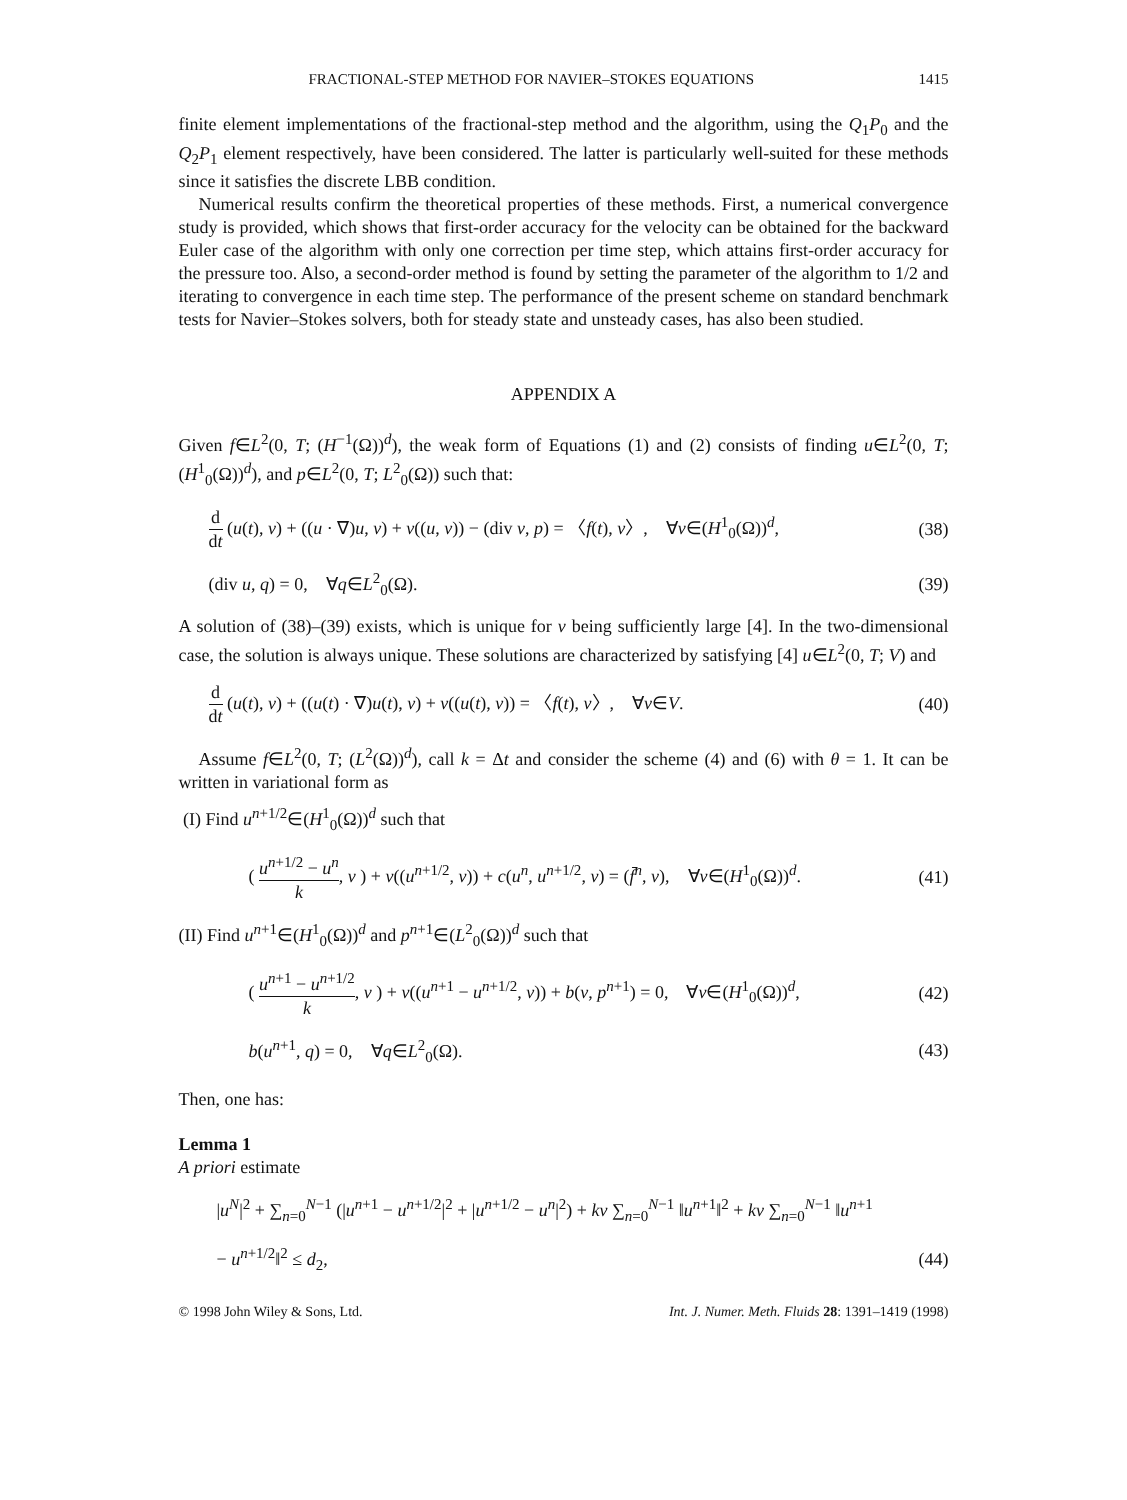FRACTIONAL-STEP METHOD FOR NAVIER–STOKES EQUATIONS 1415
finite element implementations of the fractional-step method and the algorithm, using the Q<sub>1</sub>P<sub>0</sub> and the Q<sub>2</sub>P<sub>1</sub> element respectively, have been considered. The latter is particularly well-suited for these methods since it satisfies the discrete LBB condition.
Numerical results confirm the theoretical properties of these methods. First, a numerical convergence study is provided, which shows that first-order accuracy for the velocity can be obtained for the backward Euler case of the algorithm with only one correction per time step, which attains first-order accuracy for the pressure too. Also, a second-order method is found by setting the parameter of the algorithm to 1/2 and iterating to convergence in each time step. The performance of the present scheme on standard benchmark tests for Navier–Stokes solvers, both for steady state and unsteady cases, has also been studied.
APPENDIX A
Given f∈L<sup>2</sup>(0, T; (H<sup>−1</sup>(Ω))<sup>d</sup>), the weak form of Equations (1) and (2) consists of finding u∈L<sup>2</sup>(0, T; (H<sup>1</sup><sub>0</sub>(Ω))<sup>d</sup>), and p∈L<sup>2</sup>(0, T; L<sup>2</sup><sub>0</sub>(Ω)) such that:
d dt (u(t), v) + ((u · ∇)u, v) + ν((u, v)) − (div v, p) = 〈f(t), v〉, ∀v∈(H<sup>1</sup><sub>0</sub>(Ω))<sup>d</sup>, (38)
(div u, q) = 0, ∀q∈L<sup>2</sup><sub>0</sub>(Ω). (39)
A solution of (38)–(39) exists, which is unique for ν being sufficiently large [4]. In the two-dimensional case, the solution is always unique. These solutions are characterized by satisfying [4] u∈L<sup>2</sup>(0, T; V) and
d dt (u(t), v) + ((u(t) · ∇)u(t), v) + ν((u(t), v)) = 〈f(t), v〉, ∀v∈V. (40)
Assume f∈L<sup>2</sup>(0, T; (L<sup>2</sup>(Ω))<sup>d</sup>), call k = Δt and consider the scheme (4) and (6) with θ = 1. It can be written in variational form as
(I) Find u<sup>n+1/2</sup>∈(H<sup>1</sup><sub>0</sub>(Ω))<sup>d</sup> such that
( u<sup>n+1/2</sup> − u<sup>n</sup> k, v ) + ν((u<sup>n+1/2</sup>, v)) + c(u<sup>n</sup>, u<sup>n+1/2</sup>, v) = (f̄<sup>n</sup>, v), ∀v∈(H<sup>1</sup><sub>0</sub>(Ω))<sup>d</sup>. (41)
(II) Find u<sup>n+1</sup>∈(H<sup>1</sup><sub>0</sub>(Ω))<sup>d</sup> and p<sup>n+1</sup>∈(L<sup>2</sup><sub>0</sub>(Ω))<sup>d</sup> such that
( u<sup>n+1</sup> − u<sup>n+1/2</sup> k, v ) + ν((u<sup>n+1</sup> − u<sup>n+1/2</sup>, v)) + b(v, p<sup>n+1</sup>) = 0, ∀v∈(H<sup>1</sup><sub>0</sub>(Ω))<sup>d</sup>, (42)
b(u<sup>n+1</sup>, q) = 0, ∀q∈L<sup>2</sup><sub>0</sub>(Ω). (43)
Then, one has:
Lemma 1
A priori estimate
|u<sup>N</sup>|<sup>2</sup> + ∑<sub>n=0</sub><sup>N−1</sup> (|u<sup>n+1</sup> − u<sup>n+1/2</sup>|<sup>2</sup> + |u<sup>n+1/2</sup> − u<sup>n</sup>|<sup>2</sup>) + kν ∑<sub>n=0</sub><sup>N−1</sup> ‖u<sup>n+1</sup>‖<sup>2</sup> + kν ∑<sub>n=0</sub><sup>N−1</sup> ‖u<sup>n+1</sup>
− u<sup>n+1/2</sup>‖<sup>2</sup> ≤ d<sub>2</sub>, (44)
© 1998 John Wiley & Sons, Ltd. Int. J. Numer. Meth. Fluids 28: 1391–1419 (1998)